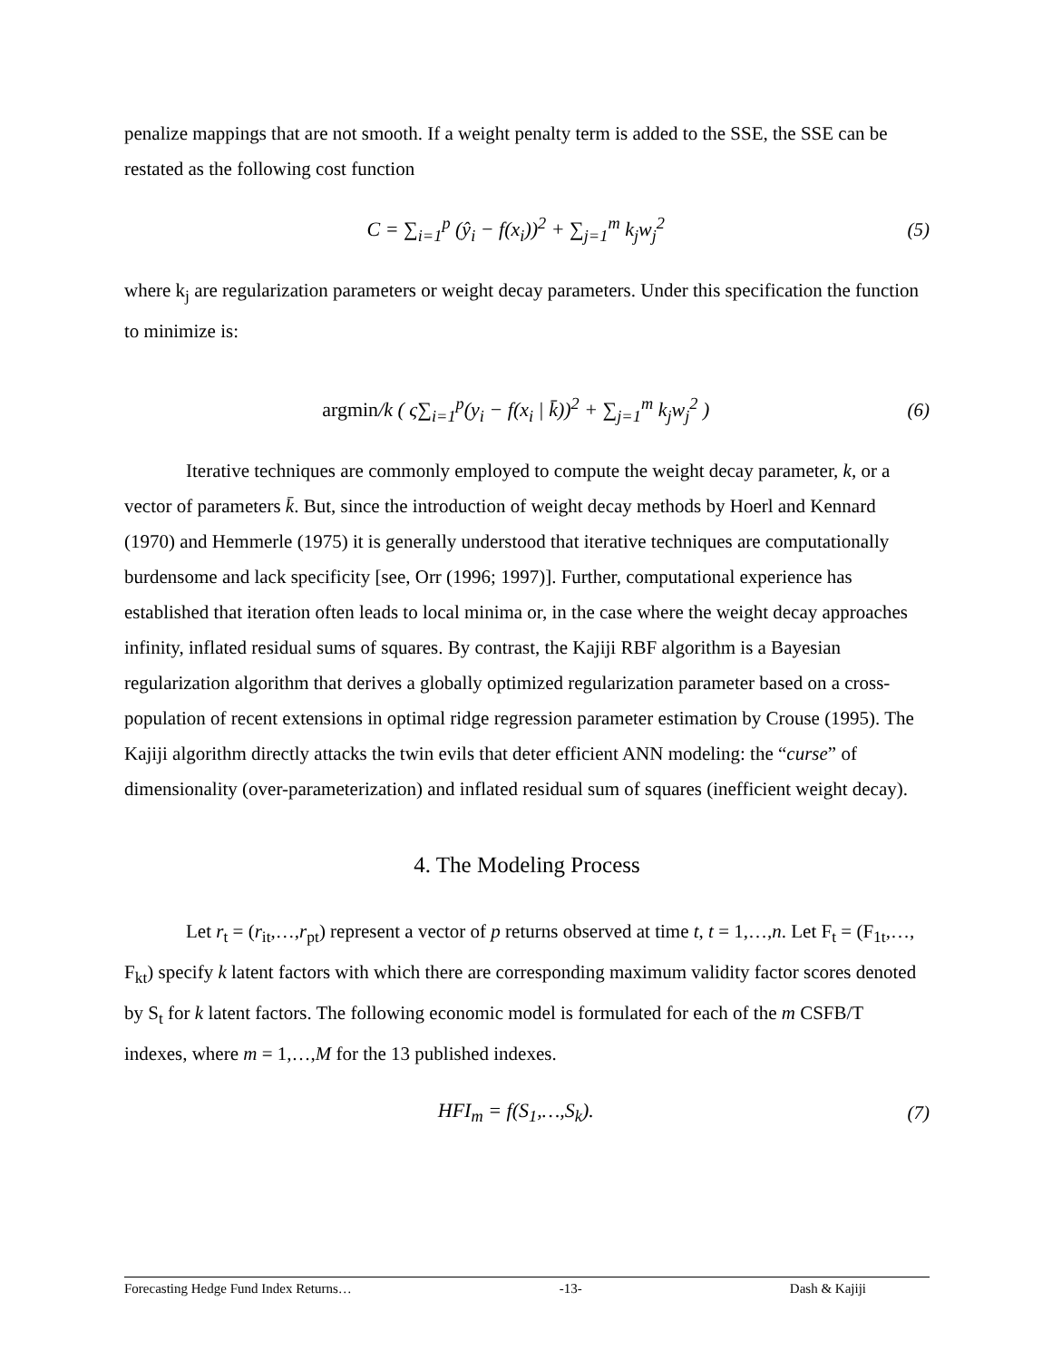penalize mappings that are not smooth. If a weight penalty term is added to the SSE, the SSE can be restated as the following cost function
C = ∑<sub>i=1</sub><sup>p</sup> (ŷ<sub>i</sub> − f(x<sub>i</sub>))<sup>2</sup> + ∑<sub>j=1</sub><sup>m</sup> k<sub>j</sub>w<sub>j</sub><sup>2</sup> (5)
where k<sub>j</sub> are regularization parameters or weight decay parameters. Under this specification the function to minimize is:
argmin/k ( ς∑<sub>i=1</sub><sup>p</sup>(y<sub>i</sub> − f(x<sub>i</sub> | k̄))<sup>2</sup> + ∑<sub>j=1</sub><sup>m</sup> k<sub>j</sub>w<sub>j</sub><sup>2</sup> ) (6)
Iterative techniques are commonly employed to compute the weight decay parameter, k, or a vector of parameters k̄. But, since the introduction of weight decay methods by Hoerl and Kennard (1970) and Hemmerle (1975) it is generally understood that iterative techniques are computationally burdensome and lack specificity [see, Orr (1996; 1997)]. Further, computational experience has established that iteration often leads to local minima or, in the case where the weight decay approaches infinity, inflated residual sums of squares. By contrast, the Kajiji RBF algorithm is a Bayesian regularization algorithm that derives a globally optimized regularization parameter based on a cross-population of recent extensions in optimal ridge regression parameter estimation by Crouse (1995). The Kajiji algorithm directly attacks the twin evils that deter efficient ANN modeling: the “curse” of dimensionality (over-parameterization) and inflated residual sum of squares (inefficient weight decay).
4. The Modeling Process
Let r<sub>t</sub> = (r<sub>it</sub>,…,r<sub>pt</sub>) represent a vector of p returns observed at time t, t = 1,…,n. Let F<sub>t</sub> = (F<sub>1t</sub>,…, F<sub>kt</sub>) specify k latent factors with which there are corresponding maximum validity factor scores denoted by S<sub>t</sub> for k latent factors. The following economic model is formulated for each of the m CSFB/T indexes, where m = 1,…,M for the 13 published indexes.
HFI<sub>m</sub> = f(S<sub>1</sub>,…,S<sub>k</sub>). (7)
Forecasting Hedge Fund Index Returns… -13- Dash & Kajiji